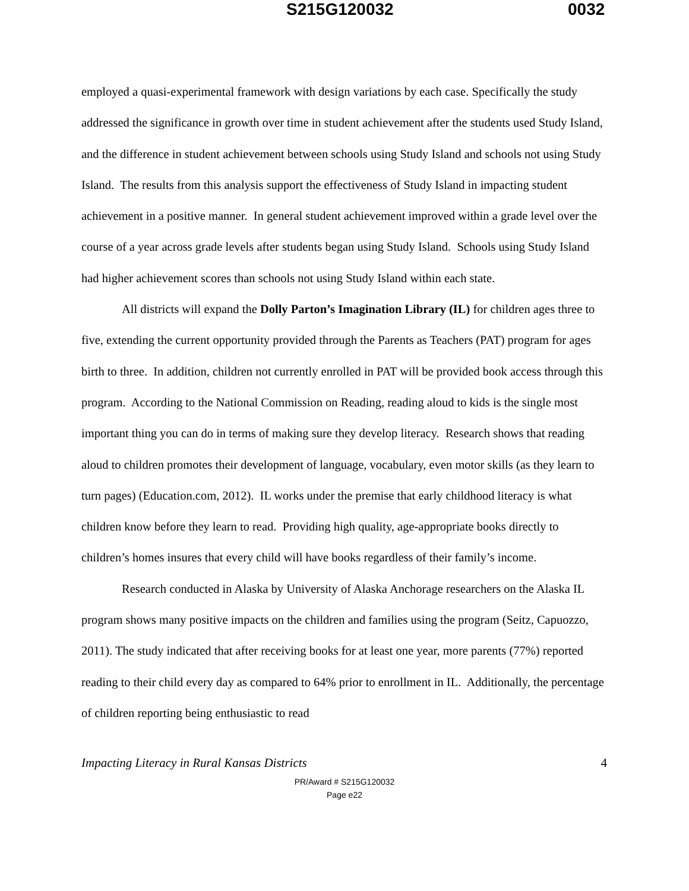S215G120032 0032
employed a quasi-experimental framework with design variations by each case. Specifically the study addressed the significance in growth over time in student achievement after the students used Study Island, and the difference in student achievement between schools using Study Island and schools not using Study Island. The results from this analysis support the effectiveness of Study Island in impacting student achievement in a positive manner. In general student achievement improved within a grade level over the course of a year across grade levels after students began using Study Island. Schools using Study Island had higher achievement scores than schools not using Study Island within each state.
All districts will expand the Dolly Parton’s Imagination Library (IL) for children ages three to five, extending the current opportunity provided through the Parents as Teachers (PAT) program for ages birth to three. In addition, children not currently enrolled in PAT will be provided book access through this program. According to the National Commission on Reading, reading aloud to kids is the single most important thing you can do in terms of making sure they develop literacy. Research shows that reading aloud to children promotes their development of language, vocabulary, even motor skills (as they learn to turn pages) (Education.com, 2012). IL works under the premise that early childhood literacy is what children know before they learn to read. Providing high quality, age-appropriate books directly to children’s homes insures that every child will have books regardless of their family’s income.
Research conducted in Alaska by University of Alaska Anchorage researchers on the Alaska IL program shows many positive impacts on the children and families using the program (Seitz, Capuozzo, 2011). The study indicated that after receiving books for at least one year, more parents (77%) reported reading to their child every day as compared to 64% prior to enrollment in IL. Additionally, the percentage of children reporting being enthusiastic to read
Impacting Literacy in Rural Kansas Districts 4
PR/Award # S215G120032
Page e22